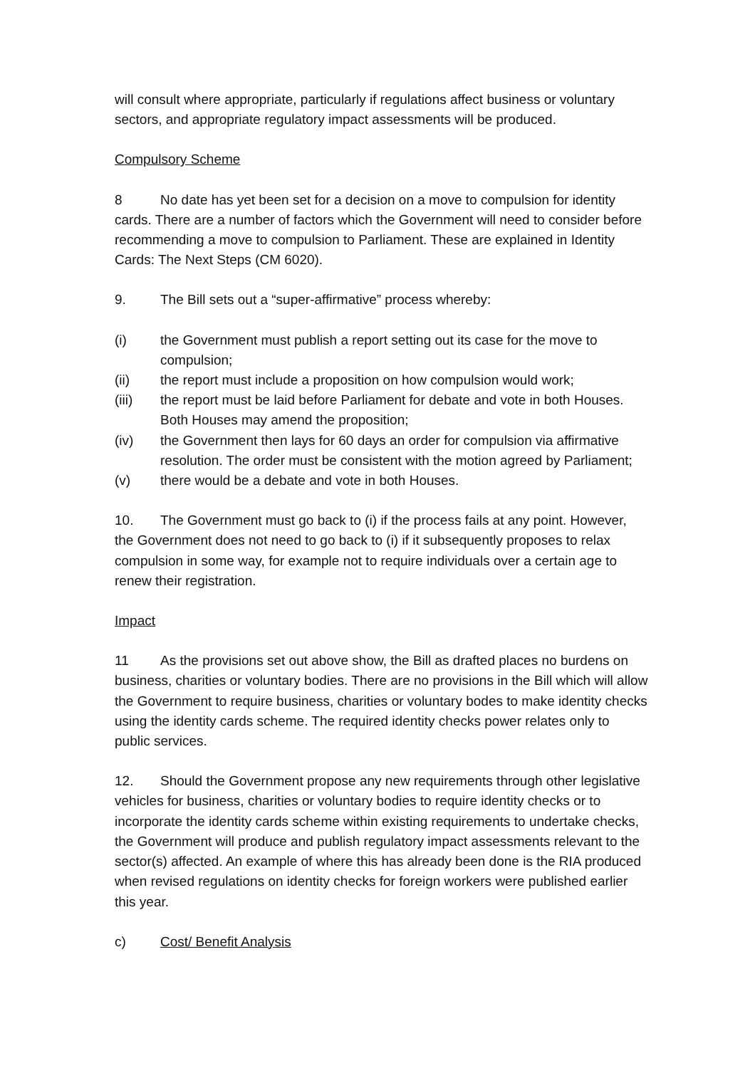will consult where appropriate, particularly if regulations affect business or voluntary sectors, and appropriate regulatory impact assessments will be produced.
Compulsory Scheme
8 No date has yet been set for a decision on a move to compulsion for identity cards. There are a number of factors which the Government will need to consider before recommending a move to compulsion to Parliament. These are explained in Identity Cards: The Next Steps (CM 6020).
9. The Bill sets out a “super-affirmative” process whereby:
(i) the Government must publish a report setting out its case for the move to compulsion;
(ii) the report must include a proposition on how compulsion would work;
(iii) the report must be laid before Parliament for debate and vote in both Houses. Both Houses may amend the proposition;
(iv) the Government then lays for 60 days an order for compulsion via affirmative resolution. The order must be consistent with the motion agreed by Parliament;
(v) there would be a debate and vote in both Houses.
10. The Government must go back to (i) if the process fails at any point. However, the Government does not need to go back to (i) if it subsequently proposes to relax compulsion in some way, for example not to require individuals over a certain age to renew their registration.
Impact
11 As the provisions set out above show, the Bill as drafted places no burdens on business, charities or voluntary bodies. There are no provisions in the Bill which will allow the Government to require business, charities or voluntary bodes to make identity checks using the identity cards scheme. The required identity checks power relates only to public services.
12. Should the Government propose any new requirements through other legislative vehicles for business, charities or voluntary bodies to require identity checks or to incorporate the identity cards scheme within existing requirements to undertake checks, the Government will produce and publish regulatory impact assessments relevant to the sector(s) affected. An example of where this has already been done is the RIA produced when revised regulations on identity checks for foreign workers were published earlier this year.
c) Cost/ Benefit Analysis